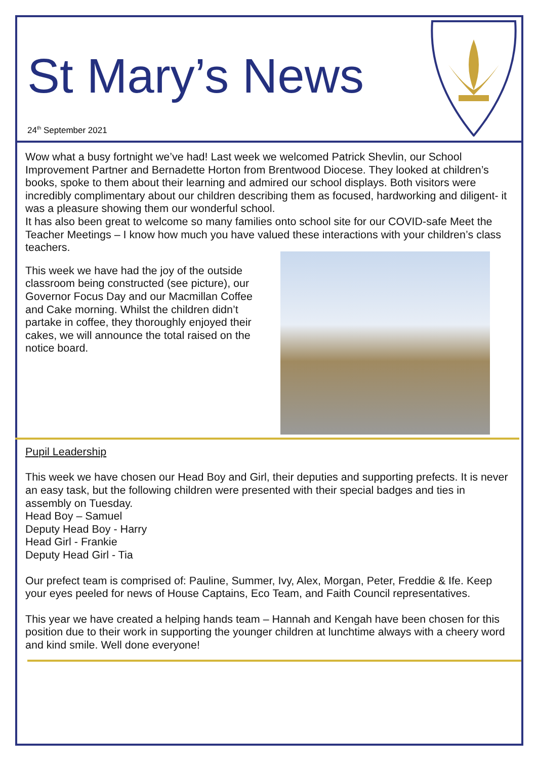St Mary’s News
24<sup>th</sup> September 2021
Wow what a busy fortnight we’ve had! Last week we welcomed Patrick Shevlin, our School Improvement Partner and Bernadette Horton from Brentwood Diocese. They looked at children’s books, spoke to them about their learning and admired our school displays. Both visitors were incredibly complimentary about our children describing them as focused, hardworking and diligent- it was a pleasure showing them our wonderful school.
It has also been great to welcome so many families onto school site for our COVID-safe Meet the Teacher Meetings – I know how much you have valued these interactions with your children’s class teachers.
This week we have had the joy of the outside classroom being constructed (see picture), our Governor Focus Day and our Macmillan Coffee and Cake morning. Whilst the children didn’t partake in coffee, they thoroughly enjoyed their cakes, we will announce the total raised on the notice board.
Pupil Leadership
This week we have chosen our Head Boy and Girl, their deputies and supporting prefects. It is never an easy task, but the following children were presented with their special badges and ties in assembly on Tuesday.
Head Boy – Samuel
Deputy Head Boy - Harry
Head Girl - Frankie
Deputy Head Girl - Tia
Our prefect team is comprised of: Pauline, Summer, Ivy, Alex, Morgan, Peter, Freddie & Ife. Keep your eyes peeled for news of House Captains, Eco Team, and Faith Council representatives.
This year we have created a helping hands team – Hannah and Kengah have been chosen for this position due to their work in supporting the younger children at lunchtime always with a cheery word and kind smile. Well done everyone!